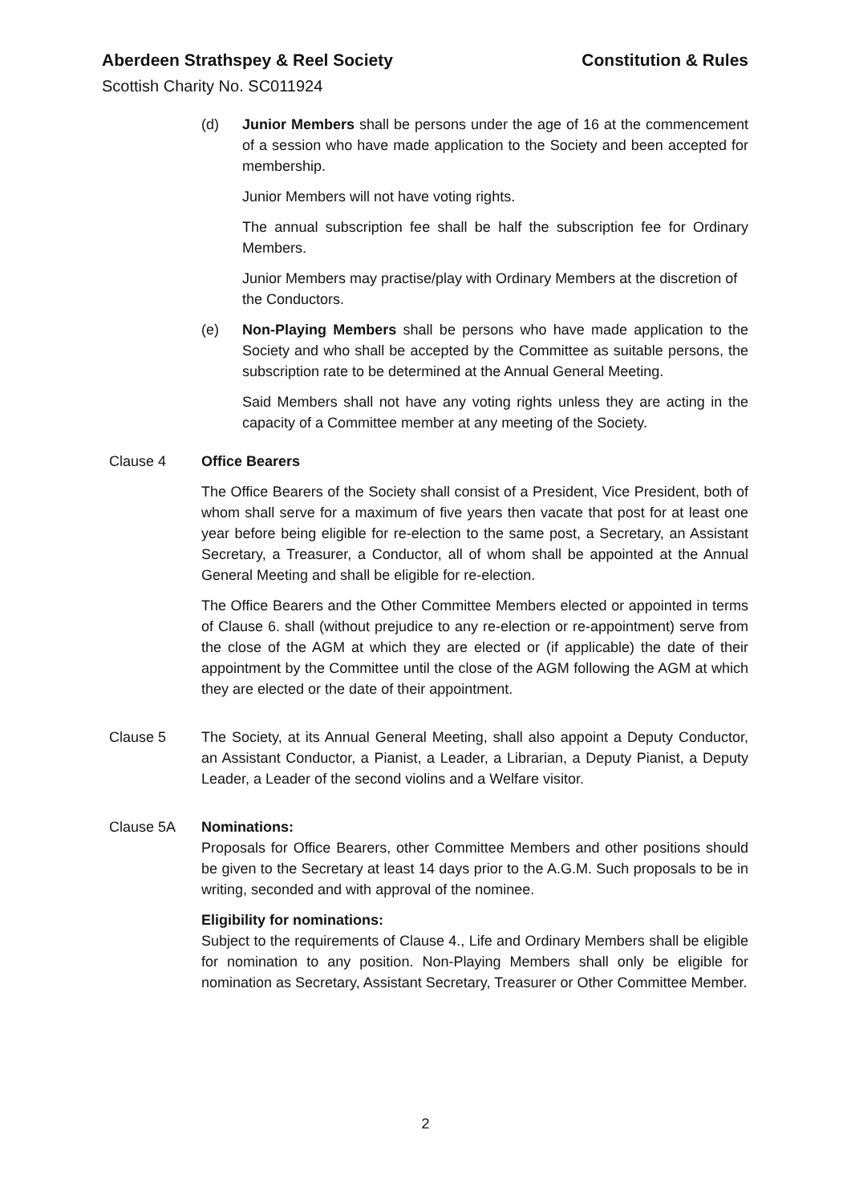Aberdeen Strathspey & Reel Society Constitution & Rules
Scottish Charity No. SC011924
(d) Junior Members shall be persons under the age of 16 at the commencement of a session who have made application to the Society and been accepted for membership.
Junior Members will not have voting rights.
The annual subscription fee shall be half the subscription fee for Ordinary Members.
Junior Members may practise/play with Ordinary Members at the discretion of the Conductors.
(e) Non-Playing Members shall be persons who have made application to the Society and who shall be accepted by the Committee as suitable persons, the subscription rate to be determined at the Annual General Meeting.
Said Members shall not have any voting rights unless they are acting in the capacity of a Committee member at any meeting of the Society.
Clause 4 Office Bearers
The Office Bearers of the Society shall consist of a President, Vice President, both of whom shall serve for a maximum of five years then vacate that post for at least one year before being eligible for re-election to the same post, a Secretary, an Assistant Secretary, a Treasurer, a Conductor, all of whom shall be appointed at the Annual General Meeting and shall be eligible for re-election.
The Office Bearers and the Other Committee Members elected or appointed in terms of Clause 6. shall (without prejudice to any re-election or re-appointment) serve from the close of the AGM at which they are elected or (if applicable) the date of their appointment by the Committee until the close of the AGM following the AGM at which they are elected or the date of their appointment.
Clause 5 The Society, at its Annual General Meeting, shall also appoint a Deputy Conductor, an Assistant Conductor, a Pianist, a Leader, a Librarian, a Deputy Pianist, a Deputy Leader, a Leader of the second violins and a Welfare visitor.
Clause 5A Nominations:
Proposals for Office Bearers, other Committee Members and other positions should be given to the Secretary at least 14 days prior to the A.G.M. Such proposals to be in writing, seconded and with approval of the nominee.
Eligibility for nominations:
Subject to the requirements of Clause 4., Life and Ordinary Members shall be eligible for nomination to any position. Non-Playing Members shall only be eligible for nomination as Secretary, Assistant Secretary, Treasurer or Other Committee Member.
2